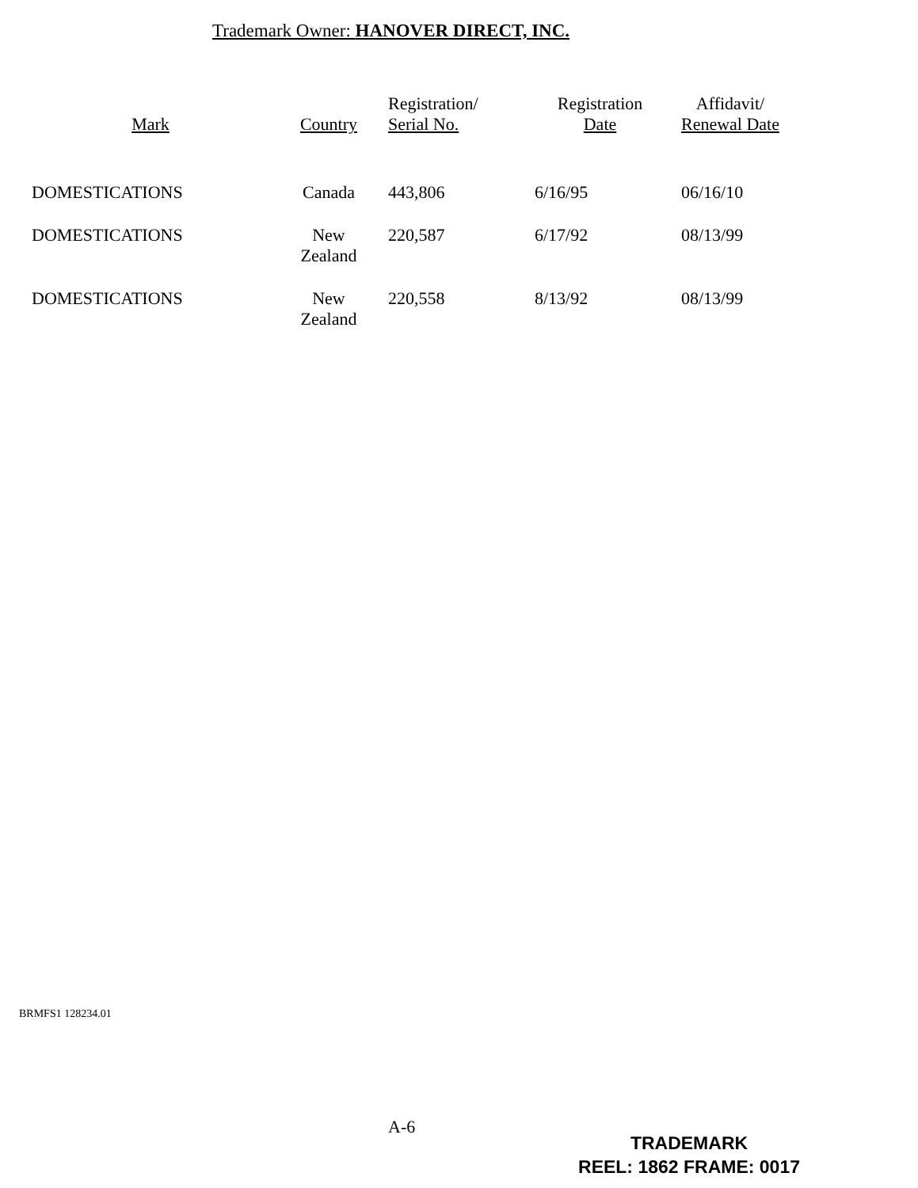Trademark Owner: HANOVER DIRECT, INC.
| Mark | Country | Registration/ Serial No. | Registration Date | Affidavit/ Renewal Date |
| --- | --- | --- | --- | --- |
| DOMESTICATIONS | Canada | 443,806 | 6/16/95 | 06/16/10 |
| DOMESTICATIONS | New Zealand | 220,587 | 6/17/92 | 08/13/99 |
| DOMESTICATIONS | New Zealand | 220,558 | 8/13/92 | 08/13/99 |
BRMFS1 128234.01
A-6
TRADEMARK
REEL: 1862 FRAME: 0017